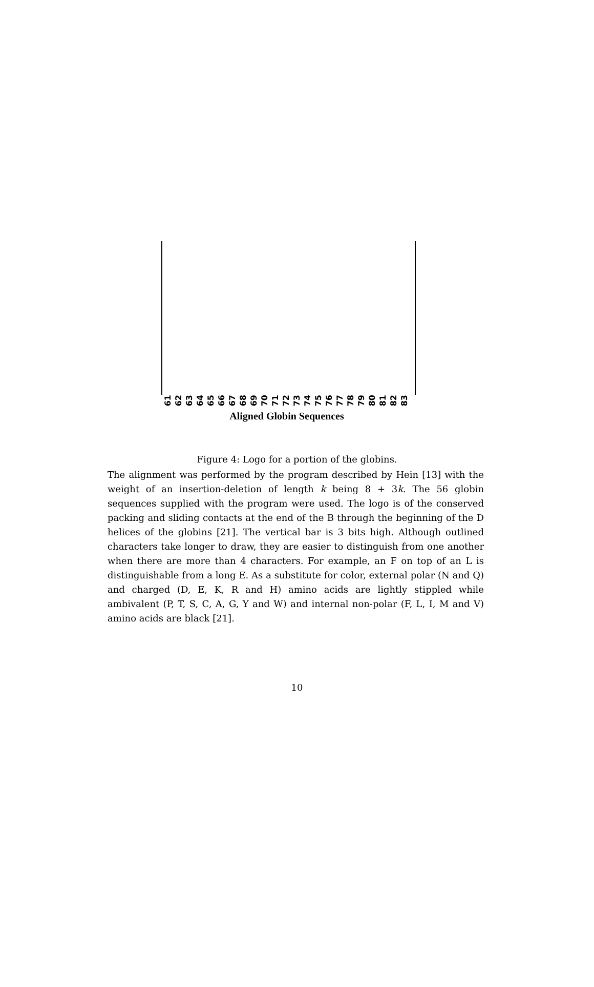61 62 63 64 65 66 67 68 69 70 71 72 73 74 75 76 77 78 79 80 81 82 83
Aligned Globin Sequences
Figure 4: Logo for a portion of the globins.
The alignment was performed by the program described by Hein [13] with the weight of an insertion-deletion of length k being 8 + 3k. The 56 globin sequences supplied with the program were used. The logo is of the conserved packing and sliding contacts at the end of the B through the beginning of the D helices of the globins [21]. The vertical bar is 3 bits high. Although outlined characters take longer to draw, they are easier to distinguish from one another when there are more than 4 characters. For example, an F on top of an L is distinguishable from a long E. As a substitute for color, external polar (N and Q) and charged (D, E, K, R and H) amino acids are lightly stippled while ambivalent (P, T, S, C, A, G, Y and W) and internal non-polar (F, L, I, M and V) amino acids are black [21].
10